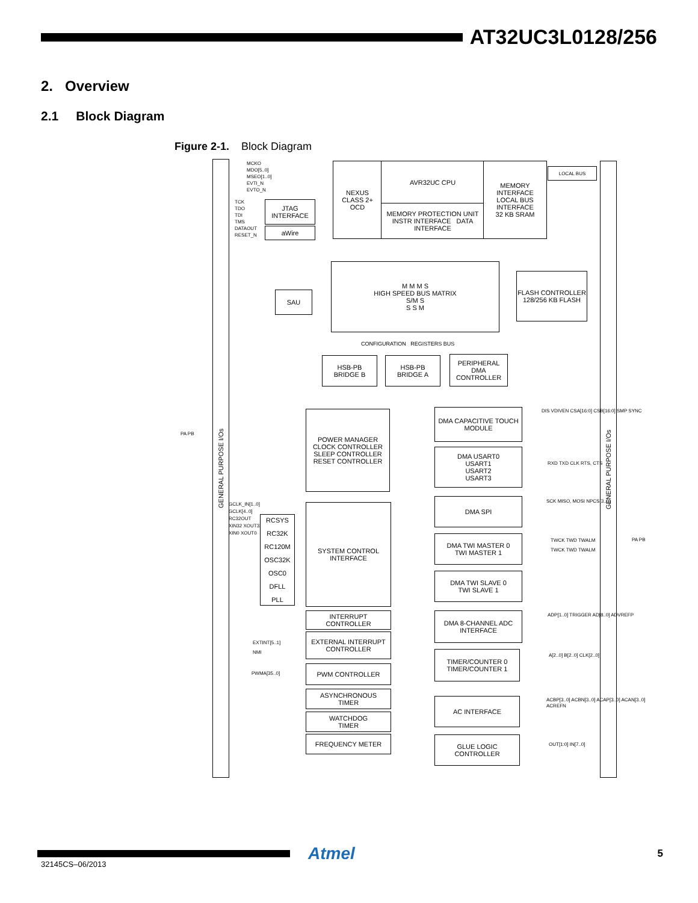AT32UC3L0128/256
2. Overview
2.1 Block Diagram
Figure 2-1. Block Diagram
GENERAL PURPOSE I/Os
GENERAL PURPOSE I/Os
NEXUS
CLASS 2+
OCD
AVR32UC CPU
MEMORY PROTECTION UNIT
INSTR INTERFACE DATA INTERFACE
MEMORY INTERFACE
LOCAL BUS INTERFACE
32 KB SRAM
LOCAL BUS
JTAG
INTERFACE
aWire
MCKO
MDO[5..0]
MSEO[1..0]
EVTI_N
EVTO_N
TCK
TDO
TDI
TMS
DATAOUT
RESET_N
M M M S
HIGH SPEED BUS MATRIX
S/M S
S S M
SAU
FLASH CONTROLLER 128/256 KB FLASH
CONFIGURATION REGISTERS BUS
HSB-PB
BRIDGE B
HSB-PB
BRIDGE A
PERIPHERAL
DMA
CONTROLLER
POWER MANAGER
CLOCK CONTROLLER
SLEEP CONTROLLER
RESET CONTROLLER
PA PB
GCLK_IN[1..0]
GCLK[4..0]
RC32OUT
XIN32 XOUT32
XIN0 XOUT0
RCSYS
RC32K
RC120M
OSC32K
OSC0
DFLL
PLL
SYSTEM CONTROL
INTERFACE
INTERRUPT
CONTROLLER
EXTINT[5..1]
NMI
EXTERNAL INTERRUPT
CONTROLLER
PWMA[35..0]
PWM CONTROLLER
ASYNCHRONOUS
TIMER
WATCHDOG
TIMER
FREQUENCY METER
DMA CAPACITIVE TOUCH
MODULE
DIS VDIVEN CSA[16:0] CSB[16:0] SMP SYNC
DMA USART0
USART1
USART2
USART3
RXD TXD CLK RTS, CTS
DMA SPI SCK MISO, MOSI NPCS[3..0]
DMA TWI MASTER 0
TWI MASTER 1
DMA TWI SLAVE 0
TWI SLAVE 1
TWCK TWD TWALM
TWCK TWD TWALM
PA PB
DMA 8-CHANNEL ADC
INTERFACE
ADP[1..0] TRIGGER AD[8..0] ADVREFP
TIMER/COUNTER 0
TIMER/COUNTER 1
A[2..0] B[2..0] CLK[2..0]
AC INTERFACE
ACBP[3..0] ACBN[3..0] ACAP[3..0] ACAN[3..0] ACREFN
GLUE LOGIC
CONTROLLER
OUT[1:0] IN[7..0]
Atmel
5
32145CS–06/2013